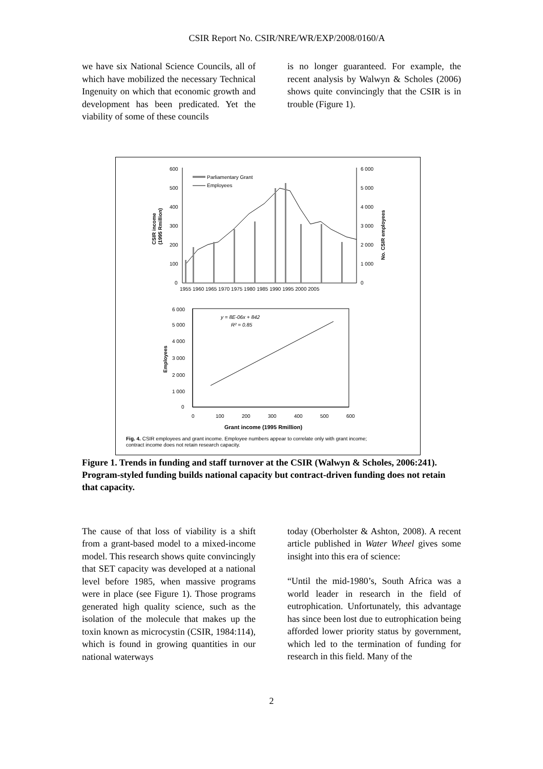CSIR Report No. CSIR/NRE/WR/EXP/2008/0160/A
we have six National Science Councils, all of which have mobilized the necessary Technical Ingenuity on which that economic growth and development has been predicated. Yet the viability of some of these councils
is no longer guaranteed. For example, the recent analysis by Walwyn & Scholes (2006) shows quite convincingly that the CSIR is in trouble (Figure 1).
600
500
400
300
200
100
0
6 000
5 000
4 000
3 000
2 000
1 000
0
Parliamentary Grant
Employees
1955 1960 1965 1970 1975 1980 1985 1990 1995 2000 2005
CSIR income
(1995 Rmillion)
No. CSIR employees
6 000
5 000
4 000
3 000
2 000
1 000
0
0
100
200
300
400
500
600
Grant income (1995 Rmillion)
Employees
y = 8E-06x + 842
R² = 0.85
Fig. 4. CSIR employees and grant income. Employee numbers appear to correlate only with grant income;
contract income does not retain research capacity.
Figure 1. Trends in funding and staff turnover at the CSIR (Walwyn & Scholes, 2006:241). Program-styled funding builds national capacity but contract-driven funding does not retain that capacity.
The cause of that loss of viability is a shift from a grant-based model to a mixed-income model. This research shows quite convincingly that SET capacity was developed at a national level before 1985, when massive programs were in place (see Figure 1). Those programs generated high quality science, such as the isolation of the molecule that makes up the toxin known as microcystin (CSIR, 1984:114), which is found in growing quantities in our national waterways
today (Oberholster & Ashton, 2008). A recent article published in Water Wheel gives some insight into this era of science:
“Until the mid-1980’s, South Africa was a world leader in research in the field of eutrophication. Unfortunately, this advantage has since been lost due to eutrophication being afforded lower priority status by government, which led to the termination of funding for research in this field. Many of the
2